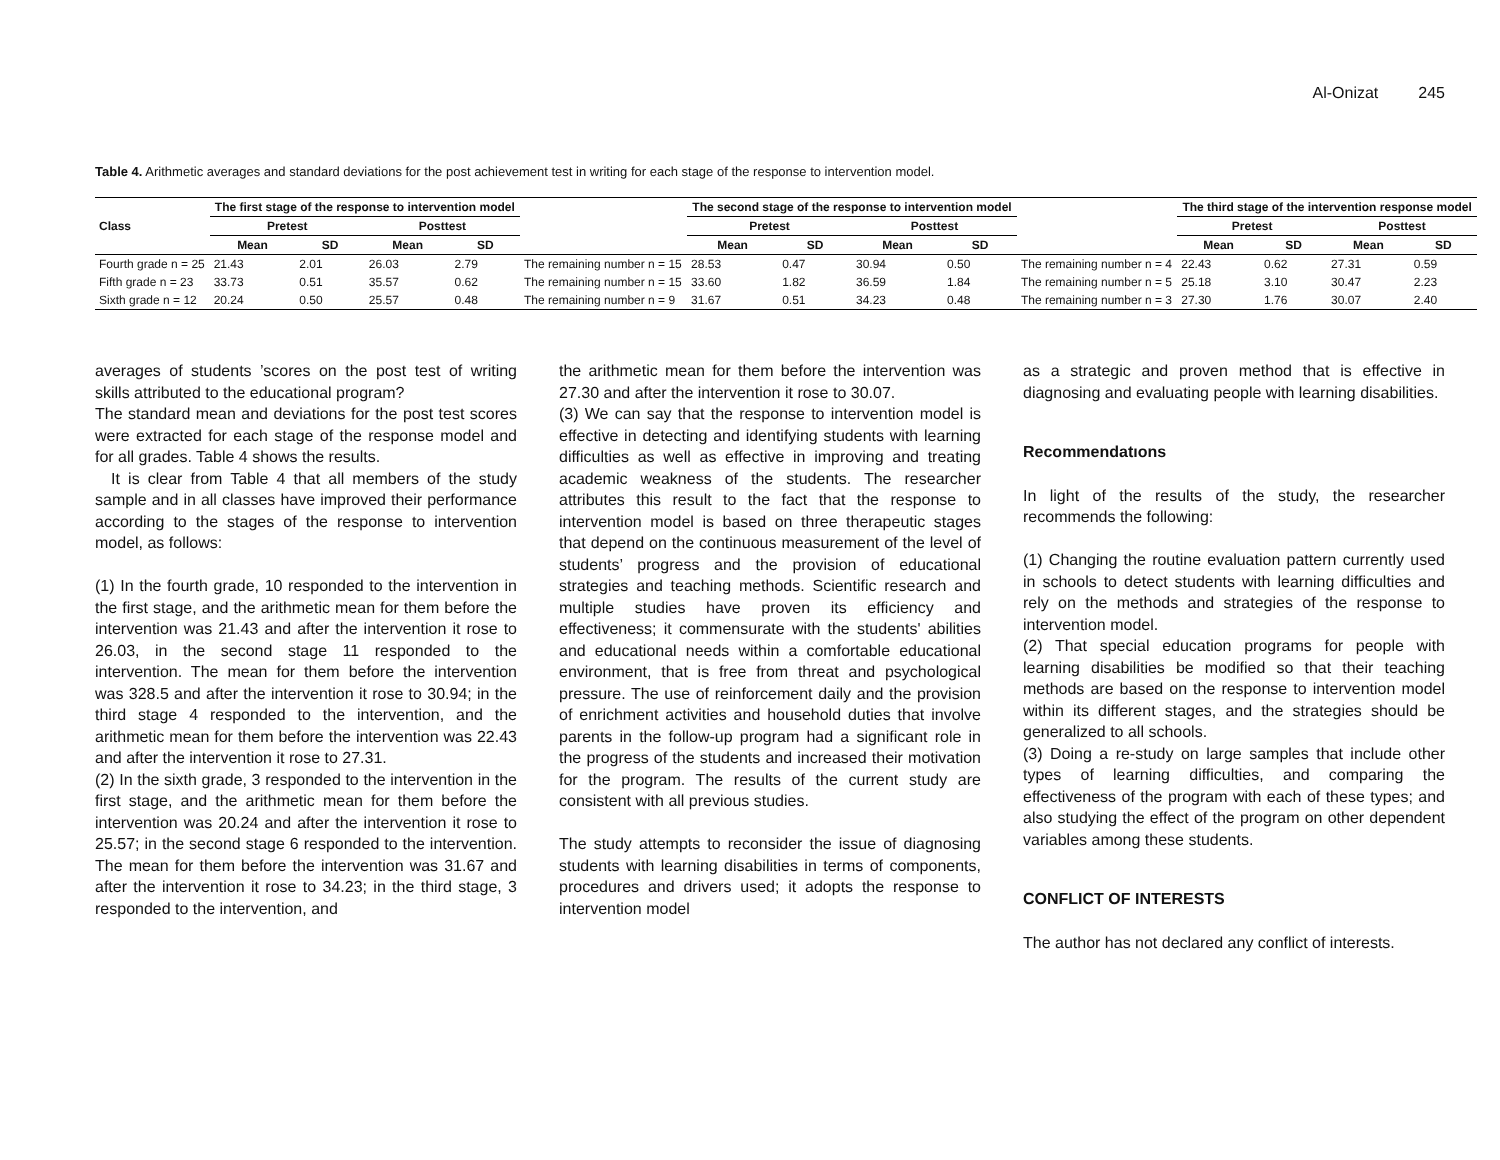Al-Onizat 245
Table 4. Arithmetic averages and standard deviations for the post achievement test in writing for each stage of the response to intervention model.
| Class | The first stage of the response to intervention model | | | | | The second stage of the response to intervention model | | | | | The third stage of the intervention response model | | | |
| --- | --- | --- | --- | --- | --- | --- | --- | --- | --- | --- | --- | --- | --- | --- |
| | Pretest | | Posttest | | | Pretest | | Posttest | | | Pretest | | Posttest | |
| | Mean | SD | Mean | SD | | Mean | SD | Mean | SD | | Mean | SD | Mean | SD |
| Fourth grade n = 25 | 21.43 | 2.01 | 26.03 | 2.79 | The remaining number n = 15 | 28.53 | 0.47 | 30.94 | 0.50 | The remaining number n = 4 | 22.43 | 0.62 | 27.31 | 0.59 |
| Fifth grade n = 23 | 33.73 | 0.51 | 35.57 | 0.62 | The remaining number n = 15 | 33.60 | 1.82 | 36.59 | 1.84 | The remaining number n = 5 | 25.18 | 3.10 | 30.47 | 2.23 |
| Sixth grade n = 12 | 20.24 | 0.50 | 25.57 | 0.48 | The remaining number n = 9 | 31.67 | 0.51 | 34.23 | 0.48 | The remaining number n = 3 | 27.30 | 1.76 | 30.07 | 2.40 |
averages of students ’scores on the post test of writing skills attributed to the educational program?
The standard mean and deviations for the post test scores were extracted for each stage of the response model and for all grades. Table 4 shows the results.
It is clear from Table 4 that all members of the study sample and in all classes have improved their performance according to the stages of the response to intervention model, as follows:
(1) In the fourth grade, 10 responded to the intervention in the first stage, and the arithmetic mean for them before the intervention was 21.43 and after the intervention it rose to 26.03, in the second stage 11 responded to the intervention. The mean for them before the intervention was 328.5 and after the intervention it rose to 30.94; in the third stage 4 responded to the intervention, and the arithmetic mean for them before the intervention was 22.43 and after the intervention it rose to 27.31.
(2) In the sixth grade, 3 responded to the intervention in the first stage, and the arithmetic mean for them before the intervention was 20.24 and after the intervention it rose to 25.57; in the second stage 6 responded to the intervention. The mean for them before the intervention was 31.67 and after the intervention it rose to 34.23; in the third stage, 3 responded to the intervention, and
the arithmetic mean for them before the intervention was 27.30 and after the intervention it rose to 30.07.
(3) We can say that the response to intervention model is effective in detecting and identifying students with learning difficulties as well as effective in improving and treating academic weakness of the students. The researcher attributes this result to the fact that the response to intervention model is based on three therapeutic stages that depend on the continuous measurement of the level of students’ progress and the provision of educational strategies and teaching methods. Scientific research and multiple studies have proven its efficiency and effectiveness; it commensurate with the students' abilities and educational needs within a comfortable educational environment, that is free from threat and psychological pressure. The use of reinforcement daily and the provision of enrichment activities and household duties that involve parents in the follow-up program had a significant role in the progress of the students and increased their motivation for the program. The results of the current study are consistent with all previous studies.
The study attempts to reconsider the issue of diagnosing students with learning disabilities in terms of components, procedures and drivers used; it adopts the response to intervention model
as a strategic and proven method that is effective in diagnosing and evaluating people with learning disabilities.
Recommendatıons
In light of the results of the study, the researcher recommends the following:
(1) Changing the routine evaluation pattern currently used in schools to detect students with learning difficulties and rely on the methods and strategies of the response to intervention model.
(2) That special education programs for people with learning disabilities be modified so that their teaching methods are based on the response to intervention model within its different stages, and the strategies should be generalized to all schools.
(3) Doing a re-study on large samples that include other types of learning difficulties, and comparing the effectiveness of the program with each of these types; and also studying the effect of the program on other dependent variables among these students.
CONFLICT OF INTERESTS
The author has not declared any conflict of interests.